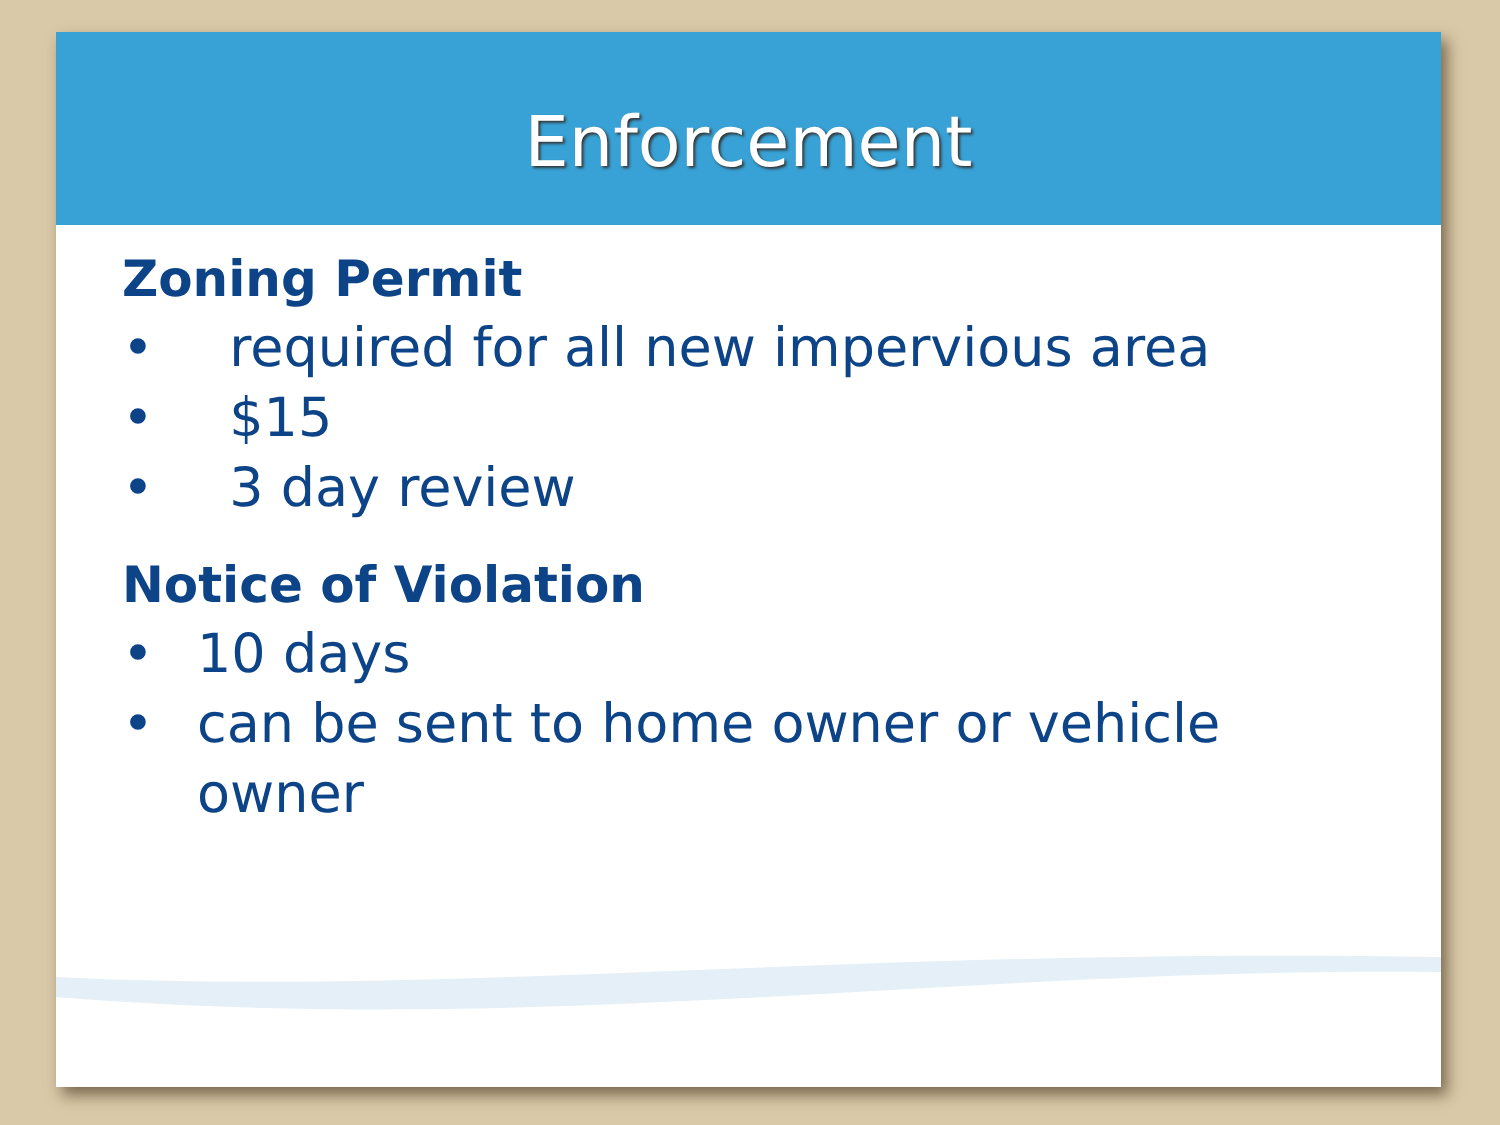Enforcement
Zoning Permit
• required for all new impervious area
• $15
• 3 day review
Notice of Violation
• 10 days
• can be sent to home owner or vehicle
owner